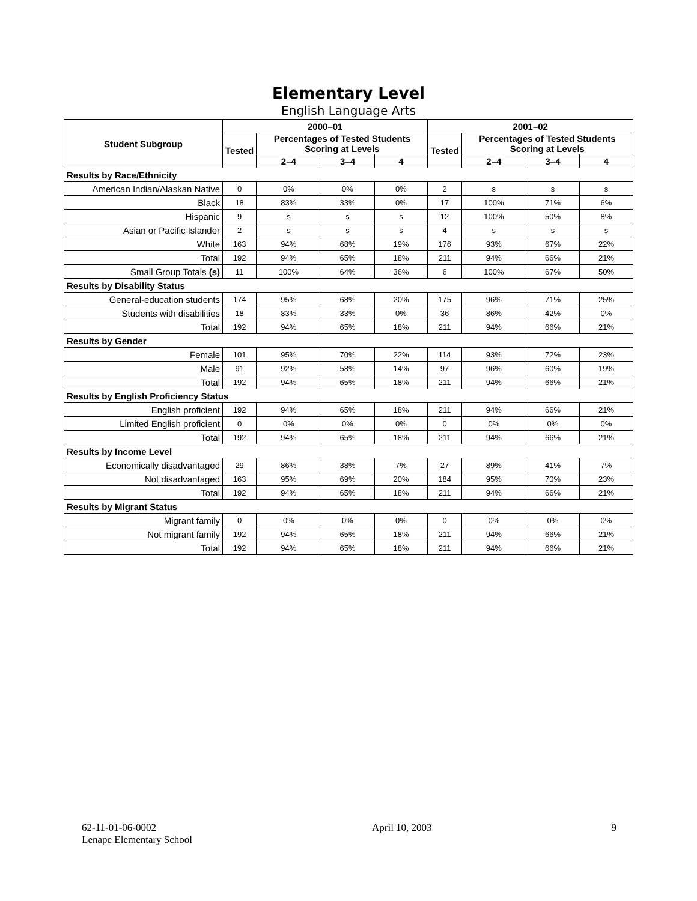Elementary Level
English Language Arts
| Student Subgroup | 2000–01 | | | | 2001–02 | | | |
| --- | --- | --- | --- | --- | --- | --- | --- | --- |
| | Tested | Percentages of Tested Students Scoring at Levels | | | Tested | Percentages of Tested Students Scoring at Levels | | |
| | | 2–4 | 3–4 | 4 | | 2–4 | 3–4 | 4 |
| Results by Race/Ethnicity | | | | | | | | |
| American Indian/Alaskan Native | 0 | 0% | 0% | 0% | 2 | s | s | s |
| Black | 18 | 83% | 33% | 0% | 17 | 100% | 71% | 6% |
| Hispanic | 9 | s | s | s | 12 | 100% | 50% | 8% |
| Asian or Pacific Islander | 2 | s | s | s | 4 | s | s | s |
| White | 163 | 94% | 68% | 19% | 176 | 93% | 67% | 22% |
| Total | 192 | 94% | 65% | 18% | 211 | 94% | 66% | 21% |
| Small Group Totals (s) | 11 | 100% | 64% | 36% | 6 | 100% | 67% | 50% |
| Results by Disability Status | | | | | | | | |
| General-education students | 174 | 95% | 68% | 20% | 175 | 96% | 71% | 25% |
| Students with disabilities | 18 | 83% | 33% | 0% | 36 | 86% | 42% | 0% |
| Total | 192 | 94% | 65% | 18% | 211 | 94% | 66% | 21% |
| Results by Gender | | | | | | | | |
| Female | 101 | 95% | 70% | 22% | 114 | 93% | 72% | 23% |
| Male | 91 | 92% | 58% | 14% | 97 | 96% | 60% | 19% |
| Total | 192 | 94% | 65% | 18% | 211 | 94% | 66% | 21% |
| Results by English Proficiency Status | | | | | | | | |
| English proficient | 192 | 94% | 65% | 18% | 211 | 94% | 66% | 21% |
| Limited English proficient | 0 | 0% | 0% | 0% | 0 | 0% | 0% | 0% |
| Total | 192 | 94% | 65% | 18% | 211 | 94% | 66% | 21% |
| Results by Income Level | | | | | | | | |
| Economically disadvantaged | 29 | 86% | 38% | 7% | 27 | 89% | 41% | 7% |
| Not disadvantaged | 163 | 95% | 69% | 20% | 184 | 95% | 70% | 23% |
| Total | 192 | 94% | 65% | 18% | 211 | 94% | 66% | 21% |
| Results by Migrant Status | | | | | | | | |
| Migrant family | 0 | 0% | 0% | 0% | 0 | 0% | 0% | 0% |
| Not migrant family | 192 | 94% | 65% | 18% | 211 | 94% | 66% | 21% |
| Total | 192 | 94% | 65% | 18% | 211 | 94% | 66% | 21% |
62-11-01-06-0002
Lenape Elementary School
April 10, 2003 9